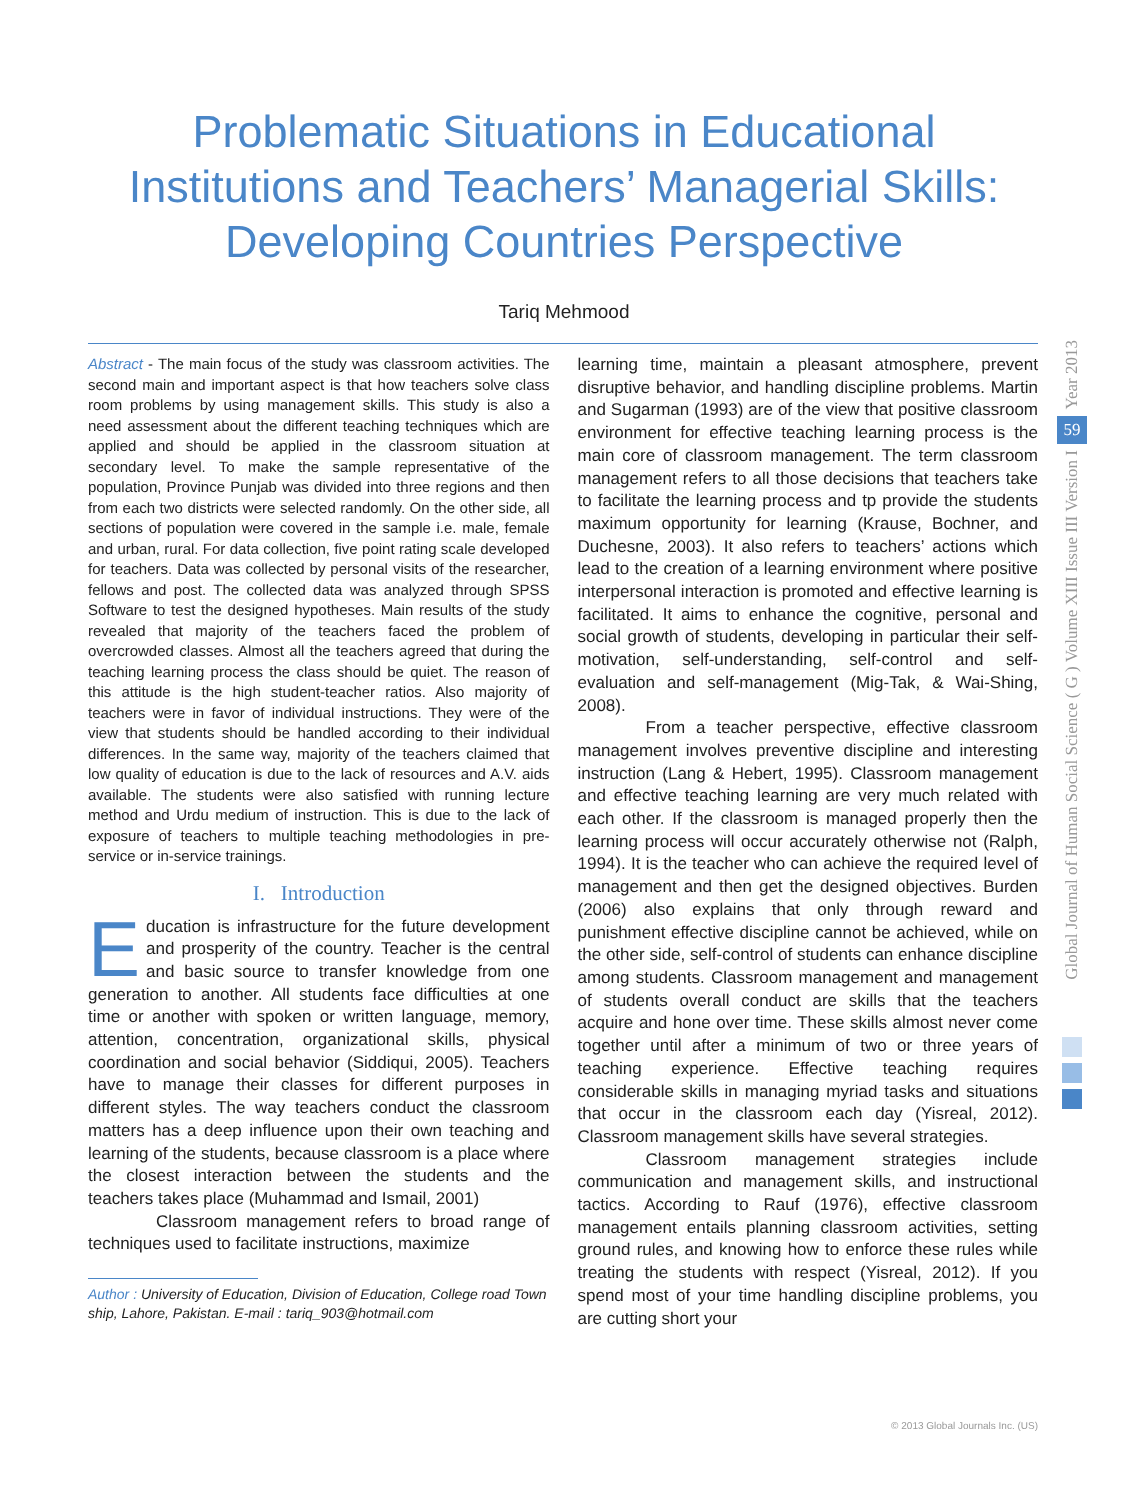Problematic Situations in Educational Institutions and Teachers’ Managerial Skills: Developing Countries Perspective
Tariq Mehmood
Abstract - The main focus of the study was classroom activities. The second main and important aspect is that how teachers solve class room problems by using management skills. This study is also a need assessment about the different teaching techniques which are applied and should be applied in the classroom situation at secondary level. To make the sample representative of the population, Province Punjab was divided into three regions and then from each two districts were selected randomly. On the other side, all sections of population were covered in the sample i.e. male, female and urban, rural. For data collection, five point rating scale developed for teachers. Data was collected by personal visits of the researcher, fellows and post. The collected data was analyzed through SPSS Software to test the designed hypotheses. Main results of the study revealed that majority of the teachers faced the problem of overcrowded classes. Almost all the teachers agreed that during the teaching learning process the class should be quiet. The reason of this attitude is the high student-teacher ratios. Also majority of teachers were in favor of individual instructions. They were of the view that students should be handled according to their individual differences. In the same way, majority of the teachers claimed that low quality of education is due to the lack of resources and A.V. aids available. The students were also satisfied with running lecture method and Urdu medium of instruction. This is due to the lack of exposure of teachers to multiple teaching methodologies in pre-service or in-service trainings.
I. Introduction
Education is infrastructure for the future development and prosperity of the country. Teacher is the central and basic source to transfer knowledge from one generation to another. All students face difficulties at one time or another with spoken or written language, memory, attention, concentration, organizational skills, physical coordination and social behavior (Siddiqui, 2005). Teachers have to manage their classes for different purposes in different styles. The way teachers conduct the classroom matters has a deep influence upon their own teaching and learning of the students, because classroom is a place where the closest interaction between the students and the teachers takes place (Muhammad and Ismail, 2001)
Classroom management refers to broad range of techniques used to facilitate instructions, maximize
Author : University of Education, Division of Education, College road Town ship, Lahore, Pakistan. E-mail : tariq_903@hotmail.com
learning time, maintain a pleasant atmosphere, prevent disruptive behavior, and handling discipline problems. Martin and Sugarman (1993) are of the view that positive classroom environment for effective teaching learning process is the main core of classroom management. The term classroom management refers to all those decisions that teachers take to facilitate the learning process and tp provide the students maximum opportunity for learning (Krause, Bochner, and Duchesne, 2003). It also refers to teachers’ actions which lead to the creation of a learning environment where positive interpersonal interaction is promoted and effective learning is facilitated. It aims to enhance the cognitive, personal and social growth of students, developing in particular their self-motivation, self-understanding, self-control and self-evaluation and self-management (Mig-Tak, & Wai-Shing, 2008).
From a teacher perspective, effective classroom management involves preventive discipline and interesting instruction (Lang & Hebert, 1995). Classroom management and effective teaching learning are very much related with each other. If the classroom is managed properly then the learning process will occur accurately otherwise not (Ralph, 1994). It is the teacher who can achieve the required level of management and then get the designed objectives. Burden (2006) also explains that only through reward and punishment effective discipline cannot be achieved, while on the other side, self-control of students can enhance discipline among students. Classroom management and management of students overall conduct are skills that the teachers acquire and hone over time. These skills almost never come together until after a minimum of two or three years of teaching experience. Effective teaching requires considerable skills in managing myriad tasks and situations that occur in the classroom each day (Yisreal, 2012). Classroom management skills have several strategies.
Classroom management strategies include communication and management skills, and instructional tactics. According to Rauf (1976), effective classroom management entails planning classroom activities, setting ground rules, and knowing how to enforce these rules while treating the students with respect (Yisreal, 2012). If you spend most of your time handling discipline problems, you are cutting short your
Year 2013
59
Global Journal of Human Social Science ( G ) Volume XIII Issue III Version I
© 2013 Global Journals Inc. (US)